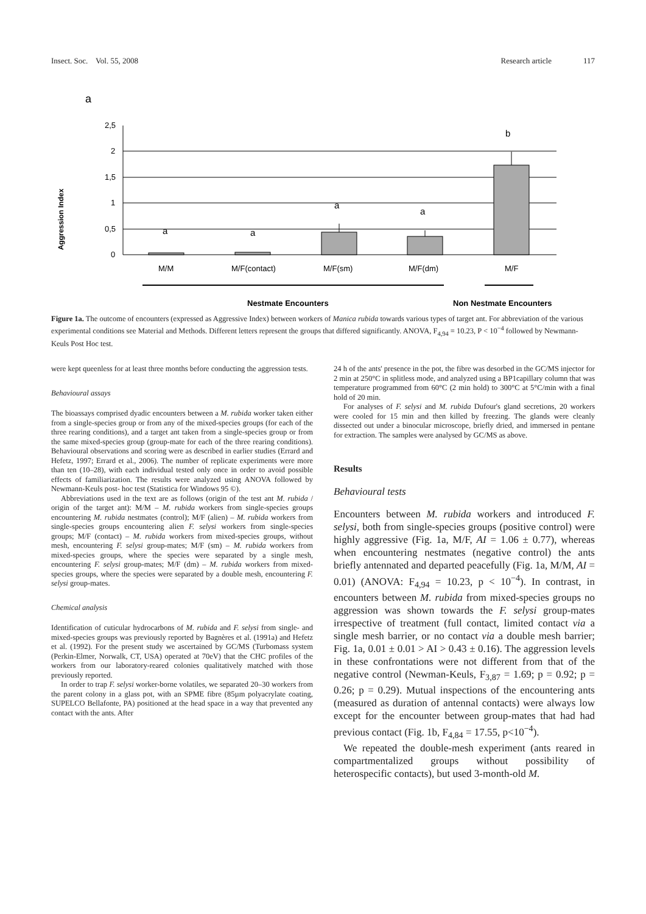Insect. Soc. Vol. 55, 2008 Research article 117
a
Aggression Index
2,5
2
1,5
1
0,5
0
a
a
a
a
b
M/M
M/F(contact)
M/F(sm)
M/F(dm)
M/F
Nestmate Encounters
Non Nestmate Encounters
Figure 1a. The outcome of encounters (expressed as Aggressive Index) between workers of Manica rubida towards various types of target ant. For abbreviation of the various experimental conditions see Material and Methods. Different letters represent the groups that differed significantly. ANOVA, F<sub>4,94</sub> = 10.23, P < 10<sup>−4</sup> followed by Newmann-Keuls Post Hoc test.
were kept queenless for at least three months before conducting the aggression tests.
Behavioural assays
The bioassays comprised dyadic encounters between a M. rubida worker taken either from a single-species group or from any of the mixed-species groups (for each of the three rearing conditions), and a target ant taken from a single-species group or from the same mixed-species group (group-mate for each of the three rearing conditions). Behavioural observations and scoring were as described in earlier studies (Errard and Hefetz, 1997; Errard et al., 2006). The number of replicate experiments were more than ten (10–28), with each individual tested only once in order to avoid possible effects of familiarization. The results were analyzed using ANOVA followed by Newmann-Keuls post- hoc test (Statistica for Windows 95 ©).
Abbreviations used in the text are as follows (origin of the test ant M. rubida / origin of the target ant): M/M – M. rubida workers from single-species groups encountering M. rubida nestmates (control); M/F (alien) – M. rubida workers from single-species groups encountering alien F. selysi workers from single-species groups; M/F (contact) – M. rubida workers from mixed-species groups, without mesh, encountering F. selysi group-mates; M/F (sm) – M. rubida workers from mixed-species groups, where the species were separated by a single mesh, encountering F. selysi group-mates; M/F (dm) – M. rubida workers from mixed-species groups, where the species were separated by a double mesh, encountering F. selysi group-mates.
Chemical analysis
Identification of cuticular hydrocarbons of M. rubida and F. selysi from single- and mixed-species groups was previously reported by Bagnères et al. (1991a) and Hefetz et al. (1992). For the present study we ascertained by GC/MS (Turbomass system (Perkin-Elmer, Norwalk, CT, USA) operated at 70eV) that the CHC profiles of the workers from our laboratory-reared colonies qualitatively matched with those previously reported.
In order to trap F. selysi worker-borne volatiles, we separated 20–30 workers from the parent colony in a glass pot, with an SPME fibre (85µm polyacrylate coating, SUPELCO Bellafonte, PA) positioned at the head space in a way that prevented any contact with the ants. After
24 h of the ants' presence in the pot, the fibre was desorbed in the GC/MS injector for 2 min at 250°C in splitless mode, and analyzed using a BP1capillary column that was temperature programmed from 60°C (2 min hold) to 300°C at 5°C/min with a final hold of 20 min.
For analyses of F. selysi and M. rubida Dufour's gland secretions, 20 workers were cooled for 15 min and then killed by freezing. The glands were cleanly dissected out under a binocular microscope, briefly dried, and immersed in pentane for extraction. The samples were analysed by GC/MS as above.
Results
Behavioural tests
Encounters between M. rubida workers and introduced F. selysi, both from single-species groups (positive control) were highly aggressive (Fig. 1a, M/F, AI = 1.06 ± 0.77), whereas when encountering nestmates (negative control) the ants briefly antennated and departed peacefully (Fig. 1a, M/M, AI = 0.01) (ANOVA: F<sub>4,94</sub> = 10.23, p < 10<sup>−4</sup>). In contrast, in encounters between M. rubida from mixed-species groups no aggression was shown towards the F. selysi group-mates irrespective of treatment (full contact, limited contact via a single mesh barrier, or no contact via a double mesh barrier; Fig. 1a, 0.01 ± 0.01 > AI > 0.43 ± 0.16). The aggression levels in these confrontations were not different from that of the negative control (Newman-Keuls, F<sub>3,87</sub> = 1.69; p = 0.92; p = 0.26; p = 0.29). Mutual inspections of the encountering ants (measured as duration of antennal contacts) were always low except for the encounter between group-mates that had had previous contact (Fig. 1b, F<sub>4,84</sub> = 17.55, p<10<sup>−4</sup>).
We repeated the double-mesh experiment (ants reared in compartmentalized groups without possibility of heterospecific contacts), but used 3-month-old M.